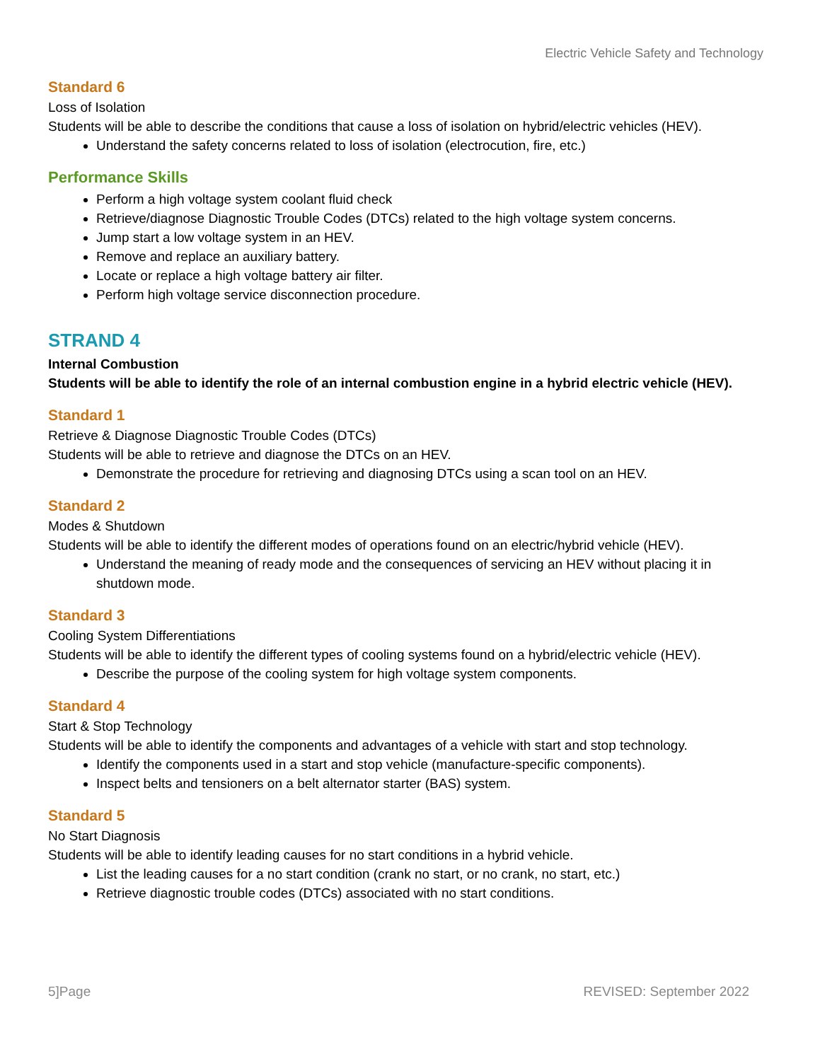Electric Vehicle Safety and Technology
Standard 6
Loss of Isolation
Students will be able to describe the conditions that cause a loss of isolation on hybrid/electric vehicles (HEV).
Understand the safety concerns related to loss of isolation (electrocution, fire, etc.)
Performance Skills
Perform a high voltage system coolant fluid check
Retrieve/diagnose Diagnostic Trouble Codes (DTCs) related to the high voltage system concerns.
Jump start a low voltage system in an HEV.
Remove and replace an auxiliary battery.
Locate or replace a high voltage battery air filter.
Perform high voltage service disconnection procedure.
STRAND 4
Internal Combustion
Students will be able to identify the role of an internal combustion engine in a hybrid electric vehicle (HEV).
Standard 1
Retrieve & Diagnose Diagnostic Trouble Codes (DTCs)
Students will be able to retrieve and diagnose the DTCs on an HEV.
Demonstrate the procedure for retrieving and diagnosing DTCs using a scan tool on an HEV.
Standard 2
Modes & Shutdown
Students will be able to identify the different modes of operations found on an electric/hybrid vehicle (HEV).
Understand the meaning of ready mode and the consequences of servicing an HEV without placing it in shutdown mode.
Standard 3
Cooling System Differentiations
Students will be able to identify the different types of cooling systems found on a hybrid/electric vehicle (HEV).
Describe the purpose of the cooling system for high voltage system components.
Standard 4
Start & Stop Technology
Students will be able to identify the components and advantages of a vehicle with start and stop technology.
Identify the components used in a start and stop vehicle (manufacture-specific components).
Inspect belts and tensioners on a belt alternator starter (BAS) system.
Standard 5
No Start Diagnosis
Students will be able to identify leading causes for no start conditions in a hybrid vehicle.
List the leading causes for a no start condition (crank no start, or no crank, no start, etc.)
Retrieve diagnostic trouble codes (DTCs) associated with no start conditions.
5]Page REVISED: September 2022